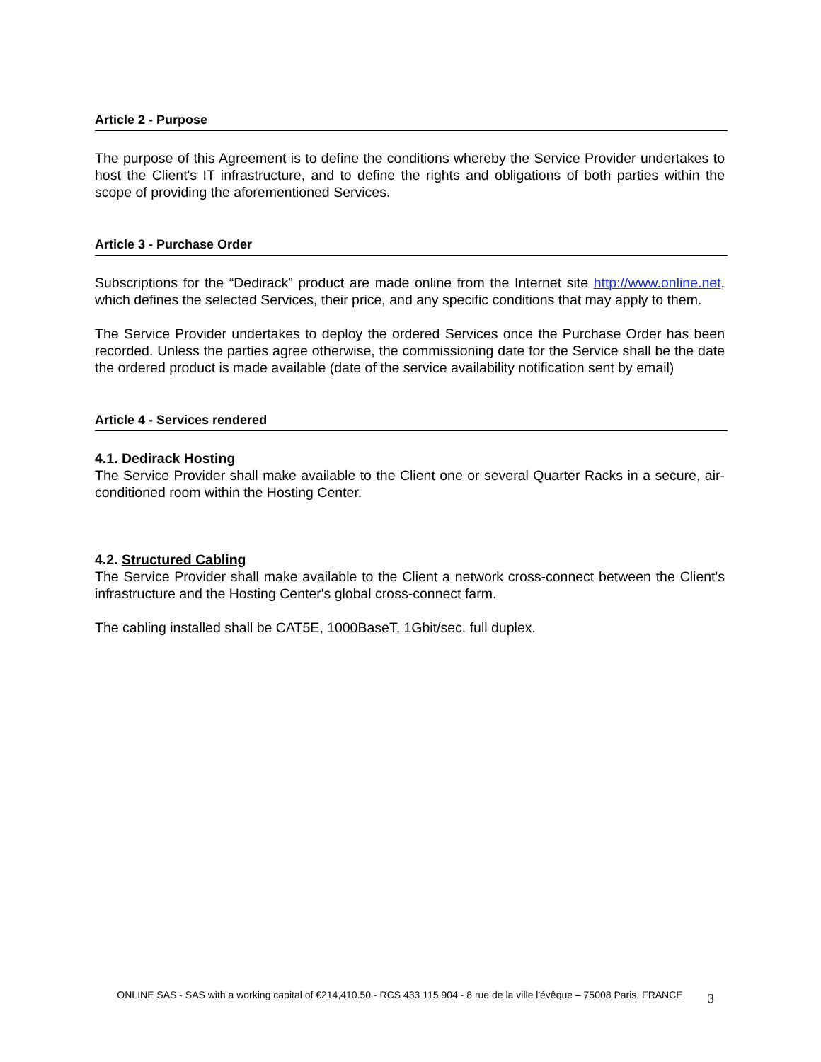Article 2 - Purpose
The purpose of this Agreement is to define the conditions whereby the Service Provider undertakes to host the Client's IT infrastructure, and to define the rights and obligations of both parties within the scope of providing the aforementioned Services.
Article 3 - Purchase Order
Subscriptions for the “Dedirack” product are made online from the Internet site http://www.online.net, which defines the selected Services, their price, and any specific conditions that may apply to them.
The Service Provider undertakes to deploy the ordered Services once the Purchase Order has been recorded. Unless the parties agree otherwise, the commissioning date for the Service shall be the date the ordered product is made available (date of the service availability notification sent by email)
Article 4 - Services rendered
4.1. Dedirack Hosting
The Service Provider shall make available to the Client one or several Quarter Racks in a secure, air-conditioned room within the Hosting Center.
4.2. Structured Cabling
The Service Provider shall make available to the Client a network cross-connect between the Client's infrastructure and the Hosting Center's global cross-connect farm.
The cabling installed shall be CAT5E, 1000BaseT, 1Gbit/sec. full duplex.
ONLINE SAS - SAS with a working capital of €214,410.50 - RCS 433 115 904 - 8 rue de la ville l'évêque – 75008 Paris, FRANCE
3